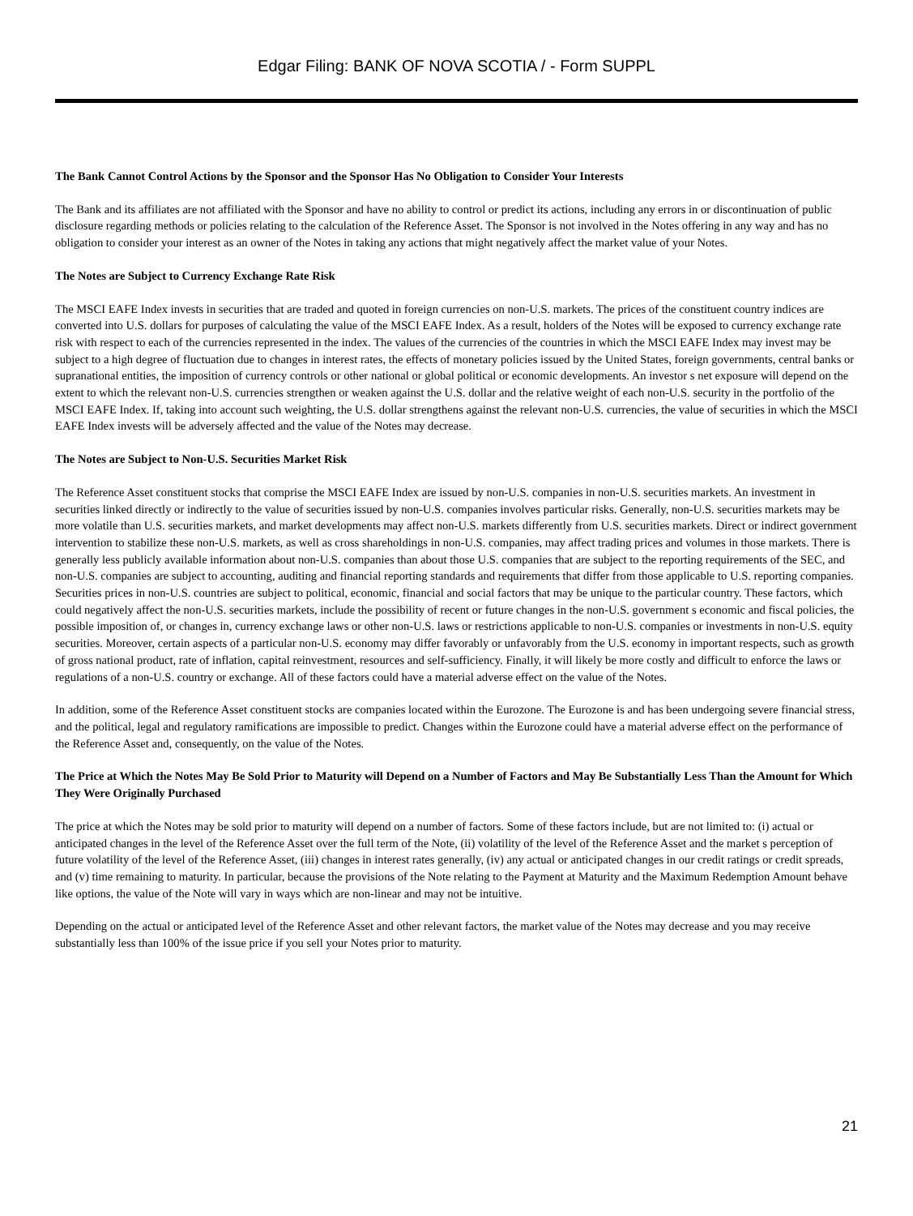Edgar Filing: BANK OF NOVA SCOTIA / - Form SUPPL
The Bank Cannot Control Actions by the Sponsor and the Sponsor Has No Obligation to Consider Your Interests
The Bank and its affiliates are not affiliated with the Sponsor and have no ability to control or predict its actions, including any errors in or discontinuation of public disclosure regarding methods or policies relating to the calculation of the Reference Asset. The Sponsor is not involved in the Notes offering in any way and has no obligation to consider your interest as an owner of the Notes in taking any actions that might negatively affect the market value of your Notes.
The Notes are Subject to Currency Exchange Rate Risk
The MSCI EAFE Index invests in securities that are traded and quoted in foreign currencies on non-U.S. markets. The prices of the constituent country indices are converted into U.S. dollars for purposes of calculating the value of the MSCI EAFE Index. As a result, holders of the Notes will be exposed to currency exchange rate risk with respect to each of the currencies represented in the index. The values of the currencies of the countries in which the MSCI EAFE Index may invest may be subject to a high degree of fluctuation due to changes in interest rates, the effects of monetary policies issued by the United States, foreign governments, central banks or supranational entities, the imposition of currency controls or other national or global political or economic developments. An investor s net exposure will depend on the extent to which the relevant non-U.S. currencies strengthen or weaken against the U.S. dollar and the relative weight of each non-U.S. security in the portfolio of the MSCI EAFE Index. If, taking into account such weighting, the U.S. dollar strengthens against the relevant non-U.S. currencies, the value of securities in which the MSCI EAFE Index invests will be adversely affected and the value of the Notes may decrease.
The Notes are Subject to Non-U.S. Securities Market Risk
The Reference Asset constituent stocks that comprise the MSCI EAFE Index are issued by non-U.S. companies in non-U.S. securities markets. An investment in securities linked directly or indirectly to the value of securities issued by non-U.S. companies involves particular risks. Generally, non-U.S. securities markets may be more volatile than U.S. securities markets, and market developments may affect non-U.S. markets differently from U.S. securities markets. Direct or indirect government intervention to stabilize these non-U.S. markets, as well as cross shareholdings in non-U.S. companies, may affect trading prices and volumes in those markets. There is generally less publicly available information about non-U.S. companies than about those U.S. companies that are subject to the reporting requirements of the SEC, and non-U.S. companies are subject to accounting, auditing and financial reporting standards and requirements that differ from those applicable to U.S. reporting companies. Securities prices in non-U.S. countries are subject to political, economic, financial and social factors that may be unique to the particular country. These factors, which could negatively affect the non-U.S. securities markets, include the possibility of recent or future changes in the non-U.S. government s economic and fiscal policies, the possible imposition of, or changes in, currency exchange laws or other non-U.S. laws or restrictions applicable to non-U.S. companies or investments in non-U.S. equity securities. Moreover, certain aspects of a particular non-U.S. economy may differ favorably or unfavorably from the U.S. economy in important respects, such as growth of gross national product, rate of inflation, capital reinvestment, resources and self-sufficiency. Finally, it will likely be more costly and difficult to enforce the laws or regulations of a non-U.S. country or exchange. All of these factors could have a material adverse effect on the value of the Notes.
In addition, some of the Reference Asset constituent stocks are companies located within the Eurozone. The Eurozone is and has been undergoing severe financial stress, and the political, legal and regulatory ramifications are impossible to predict. Changes within the Eurozone could have a material adverse effect on the performance of the Reference Asset and, consequently, on the value of the Notes.
The Price at Which the Notes May Be Sold Prior to Maturity will Depend on a Number of Factors and May Be Substantially Less Than the Amount for Which They Were Originally Purchased
The price at which the Notes may be sold prior to maturity will depend on a number of factors. Some of these factors include, but are not limited to: (i) actual or anticipated changes in the level of the Reference Asset over the full term of the Note, (ii) volatility of the level of the Reference Asset and the market s perception of future volatility of the level of the Reference Asset, (iii) changes in interest rates generally, (iv) any actual or anticipated changes in our credit ratings or credit spreads, and (v) time remaining to maturity. In particular, because the provisions of the Note relating to the Payment at Maturity and the Maximum Redemption Amount behave like options, the value of the Note will vary in ways which are non-linear and may not be intuitive.
Depending on the actual or anticipated level of the Reference Asset and other relevant factors, the market value of the Notes may decrease and you may receive substantially less than 100% of the issue price if you sell your Notes prior to maturity.
21